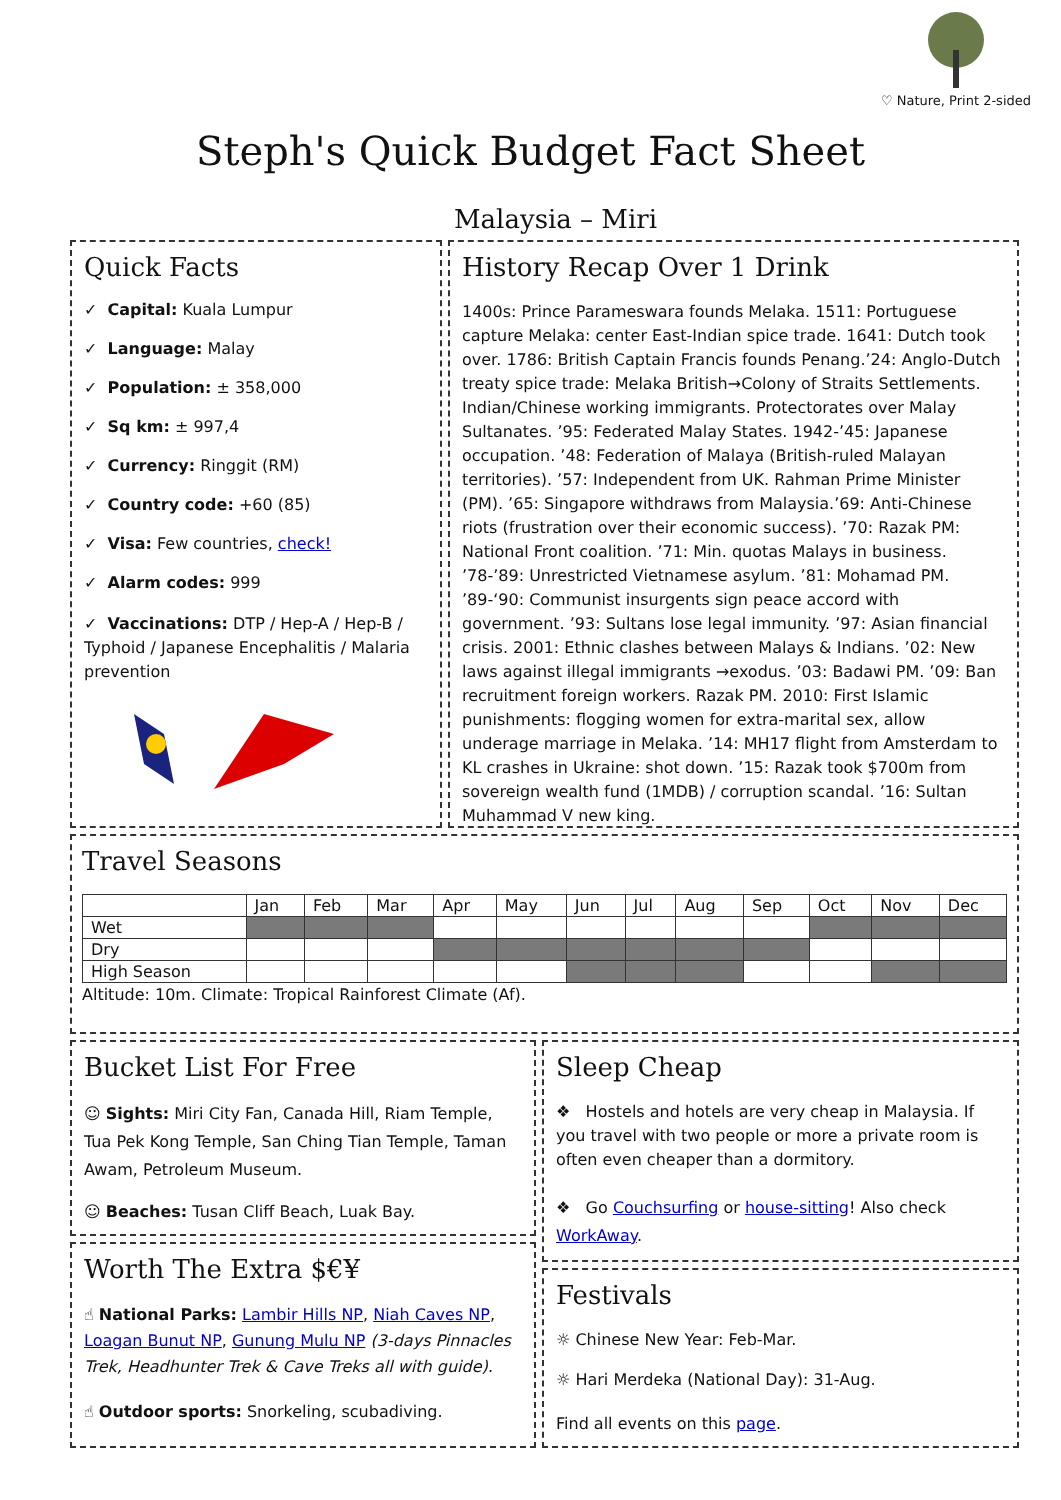♡ Nature, Print 2-sided
Steph's Quick Budget Fact Sheet
Malaysia – Miri
Quick Facts
✓ Capital: Kuala Lumpur
✓ Language: Malay
✓ Population: ± 358,000
✓ Sq km: ± 997,4
✓ Currency: Ringgit (RM)
✓ Country code: +60 (85)
✓ Visa: Few countries, check!
✓ Alarm codes: 999
✓ Vaccinations: DTP / Hep-A / Hep-B / Typhoid / Japanese Encephalitis / Malaria prevention
History Recap Over 1 Drink
1400s: Prince Parameswara founds Melaka. 1511: Portuguese capture Melaka: center East-Indian spice trade. 1641: Dutch took over. 1786: British Captain Francis founds Penang.’24: Anglo-Dutch treaty spice trade: Melaka British→Colony of Straits Settlements. Indian/Chinese working immigrants. Protectorates over Malay Sultanates. ’95: Federated Malay States. 1942-’45: Japanese occupation. ’48: Federation of Malaya (British-ruled Malayan territories). ’57: Independent from UK. Rahman Prime Minister (PM). ’65: Singapore withdraws from Malaysia.’69: Anti-Chinese riots (frustration over their economic success). ’70: Razak PM: National Front coalition. ’71: Min. quotas Malays in business. ’78-’89: Unrestricted Vietnamese asylum. ’81: Mohamad PM. ’89-‘90: Communist insurgents sign peace accord with government. ’93: Sultans lose legal immunity. ’97: Asian financial crisis. 2001: Ethnic clashes between Malays & Indians. ’02: New laws against illegal immigrants →exodus. ’03: Badawi PM. ’09: Ban recruitment foreign workers. Razak PM. 2010: First Islamic punishments: flogging women for extra-marital sex, allow underage marriage in Melaka. ’14: MH17 flight from Amsterdam to KL crashes in Ukraine: shot down. ’15: Razak took $700m from sovereign wealth fund (1MDB) / corruption scandal. ’16: Sultan Muhammad V new king.
Travel Seasons
| | Jan | Feb | Mar | Apr | May | Jun | Jul | Aug | Sep | Oct | Nov | Dec |
| --- | --- | --- | --- | --- | --- | --- | --- | --- | --- | --- | --- | --- |
| Wet | | | | | | | | | | | | |
| Dry | | | | | | | | | | | | |
| High Season | | | | | | | | | | | | |
Altitude: 10m. Climate: Tropical Rainforest Climate (Af).
Bucket List For Free
☺ Sights: Miri City Fan, Canada Hill, Riam Temple, Tua Pek Kong Temple, San Ching Tian Temple, Taman Awam, Petroleum Museum.
☺ Beaches: Tusan Cliff Beach, Luak Bay.
Worth The Extra $€¥
☝ National Parks: Lambir Hills NP, Niah Caves NP, Loagan Bunut NP, Gunung Mulu NP (3-days Pinnacles Trek, Headhunter Trek & Cave Treks all with guide).
☝ Outdoor sports: Snorkeling, scubadiving.
Sleep Cheap
❖ Hostels and hotels are very cheap in Malaysia. If you travel with two people or more a private room is often even cheaper than a dormitory.
❖ Go Couchsurfing or house-sitting! Also check WorkAway.
Festivals
☼ Chinese New Year: Feb-Mar.
☼ Hari Merdeka (National Day): 31-Aug.
Find all events on this page.